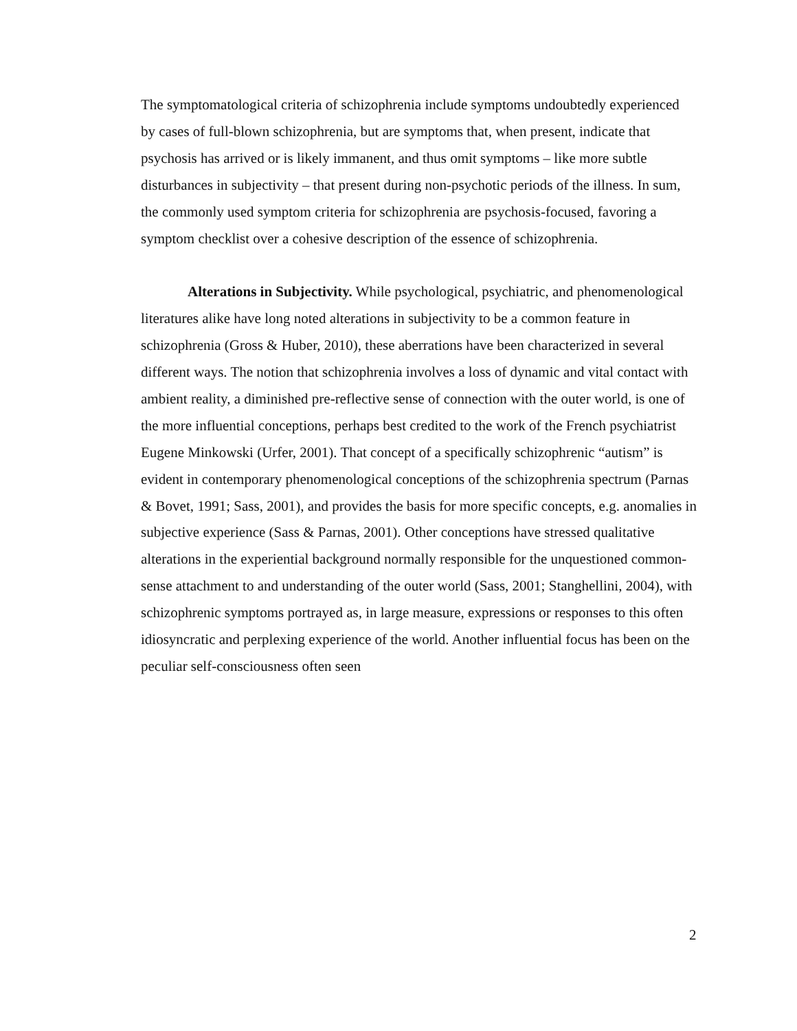The symptomatological criteria of schizophrenia include symptoms undoubtedly experienced by cases of full-blown schizophrenia, but are symptoms that, when present, indicate that psychosis has arrived or is likely immanent, and thus omit symptoms – like more subtle disturbances in subjectivity – that present during non-psychotic periods of the illness. In sum, the commonly used symptom criteria for schizophrenia are psychosis-focused, favoring a symptom checklist over a cohesive description of the essence of schizophrenia.
Alterations in Subjectivity. While psychological, psychiatric, and phenomenological literatures alike have long noted alterations in subjectivity to be a common feature in schizophrenia (Gross & Huber, 2010), these aberrations have been characterized in several different ways. The notion that schizophrenia involves a loss of dynamic and vital contact with ambient reality, a diminished pre-reflective sense of connection with the outer world, is one of the more influential conceptions, perhaps best credited to the work of the French psychiatrist Eugene Minkowski (Urfer, 2001). That concept of a specifically schizophrenic “autism” is evident in contemporary phenomenological conceptions of the schizophrenia spectrum (Parnas & Bovet, 1991; Sass, 2001), and provides the basis for more specific concepts, e.g. anomalies in subjective experience (Sass & Parnas, 2001). Other conceptions have stressed qualitative alterations in the experiential background normally responsible for the unquestioned common-sense attachment to and understanding of the outer world (Sass, 2001; Stanghellini, 2004), with schizophrenic symptoms portrayed as, in large measure, expressions or responses to this often idiosyncratic and perplexing experience of the world. Another influential focus has been on the peculiar self-consciousness often seen
2